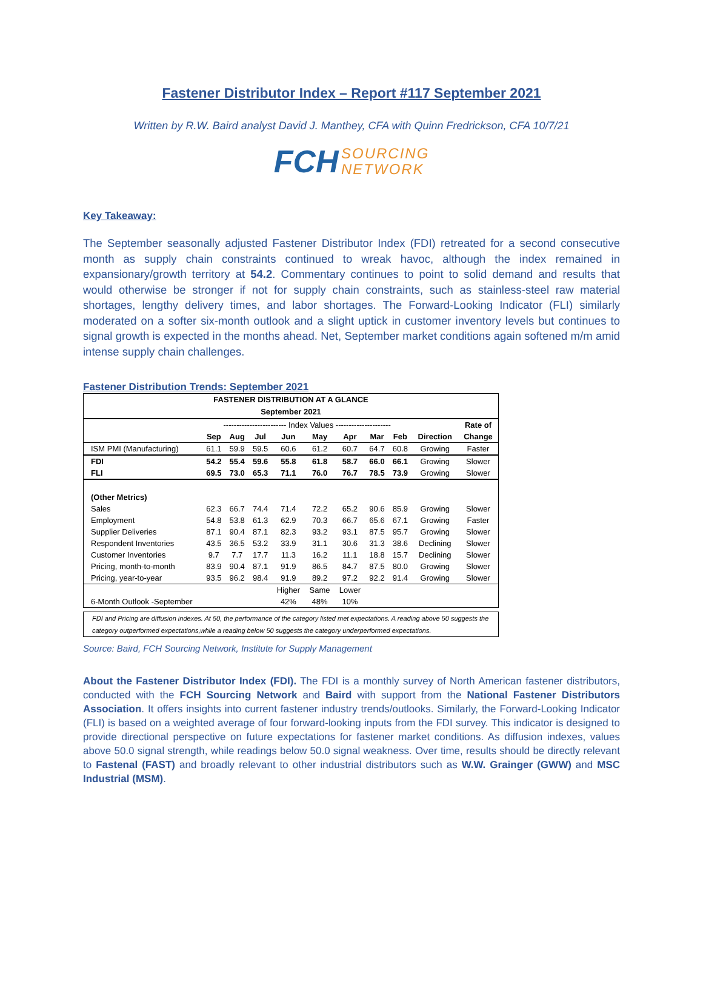Fastener Distributor Index – Report #117 September 2021
Written by R.W. Baird analyst David J. Manthey, CFA with Quinn Fredrickson, CFA 10/7/21
FCH SOURCING
NETWORK
Key Takeaway:
The September seasonally adjusted Fastener Distributor Index (FDI) retreated for a second consecutive month as supply chain constraints continued to wreak havoc, although the index remained in expansionary/growth territory at 54.2. Commentary continues to point to solid demand and results that would otherwise be stronger if not for supply chain constraints, such as stainless-steel raw material shortages, lengthy delivery times, and labor shortages. The Forward-Looking Indicator (FLI) similarly moderated on a softer six-month outlook and a slight uptick in customer inventory levels but continues to signal growth is expected in the months ahead. Net, September market conditions again softened m/m amid intense supply chain challenges.
Fastener Distribution Trends: September 2021
FASTENER DISTRIBUTION AT A GLANCE
September 2021
| | ------------------------ Index Values --------------------- | | | | | | | | | Rate of |
| | Sep | Aug | Jul | Jun | May | Apr | Mar | Feb | Direction | Change |
| ISM PMI (Manufacturing) | 61.1 | 59.9 | 59.5 | 60.6 | 61.2 | 60.7 | 64.7 | 60.8 | Growing | Faster |
| FDI | 54.2 | 55.4 | 59.6 | 55.8 | 61.8 | 58.7 | 66.0 | 66.1 | Growing | Slower |
| FLI | 69.5 | 73.0 | 65.3 | 71.1 | 76.0 | 76.7 | 78.5 | 73.9 | Growing | Slower |
| (Other Metrics) | | | | | | | | | | |
| Sales | 62.3 | 66.7 | 74.4 | 71.4 | 72.2 | 65.2 | 90.6 | 85.9 | Growing | Slower |
| Employment | 54.8 | 53.8 | 61.3 | 62.9 | 70.3 | 66.7 | 65.6 | 67.1 | Growing | Faster |
| Supplier Deliveries | 87.1 | 90.4 | 87.1 | 82.3 | 93.2 | 93.1 | 87.5 | 95.7 | Growing | Slower |
| Respondent Inventories | 43.5 | 36.5 | 53.2 | 33.9 | 31.1 | 30.6 | 31.3 | 38.6 | Declining | Slower |
| Customer Inventories | 9.7 | 7.7 | 17.7 | 11.3 | 16.2 | 11.1 | 18.8 | 15.7 | Declining | Slower |
| Pricing, month-to-month | 83.9 | 90.4 | 87.1 | 91.9 | 86.5 | 84.7 | 87.5 | 80.0 | Growing | Slower |
| Pricing, year-to-year | 93.5 | 96.2 | 98.4 | 91.9 | 89.2 | 97.2 | 92.2 | 91.4 | Growing | Slower |
| | | | | Higher | Same | Lower | | | | |
| 6-Month Outlook -September | | | | 42% | 48% | 10% | | | | |
FDI and Pricing are diffusion indexes. At 50, the performance of the category listed met expectations. A reading above 50 suggests the category outperformed expectations,while a reading below 50 suggests the category underperformed expectations.
Source: Baird, FCH Sourcing Network, Institute for Supply Management
About the Fastener Distributor Index (FDI). The FDI is a monthly survey of North American fastener distributors, conducted with the FCH Sourcing Network and Baird with support from the National Fastener Distributors Association. It offers insights into current fastener industry trends/outlooks. Similarly, the Forward-Looking Indicator (FLI) is based on a weighted average of four forward-looking inputs from the FDI survey. This indicator is designed to provide directional perspective on future expectations for fastener market conditions. As diffusion indexes, values above 50.0 signal strength, while readings below 50.0 signal weakness. Over time, results should be directly relevant to Fastenal (FAST) and broadly relevant to other industrial distributors such as W.W. Grainger (GWW) and MSC Industrial (MSM).